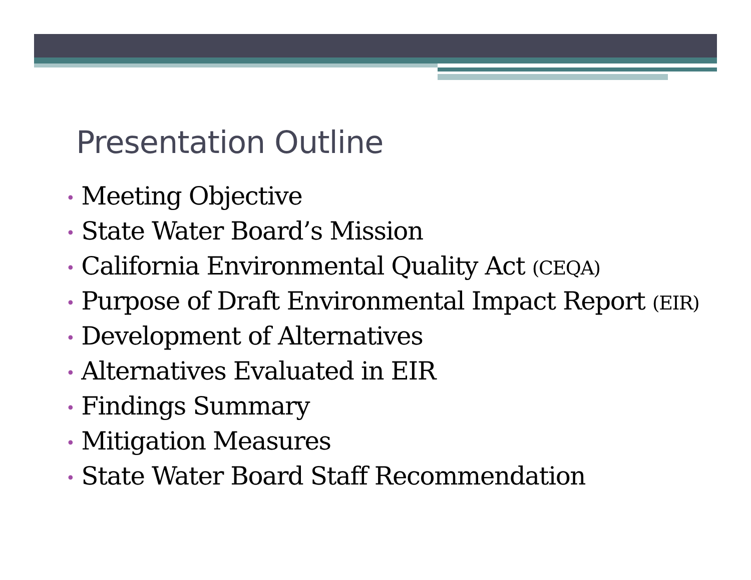Presentation Outline
• Meeting Objective
• State Water Board’s Mission
• California Environmental Quality Act (CEQA)
• Purpose of Draft Environmental Impact Report (EIR)
• Development of Alternatives
• Alternatives Evaluated in EIR
• Findings Summary
• Mitigation Measures
• State Water Board Staff Recommendation